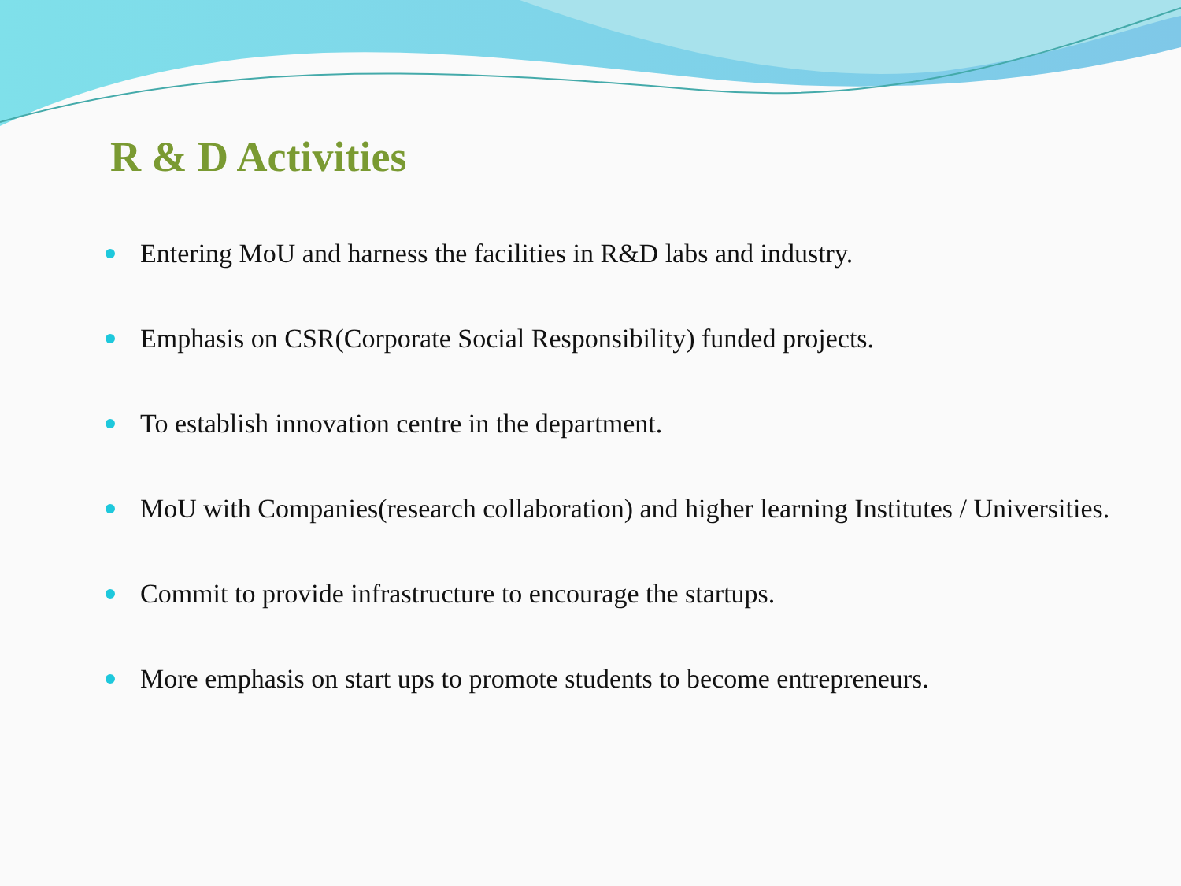R & D Activities
Entering MoU and harness the facilities in R&D labs and industry.
Emphasis on CSR(Corporate Social Responsibility) funded projects.
To establish innovation centre in the department.
MoU with Companies(research collaboration) and higher learning Institutes / Universities.
Commit to provide infrastructure to encourage the startups.
More emphasis on start ups to promote students to become entrepreneurs.